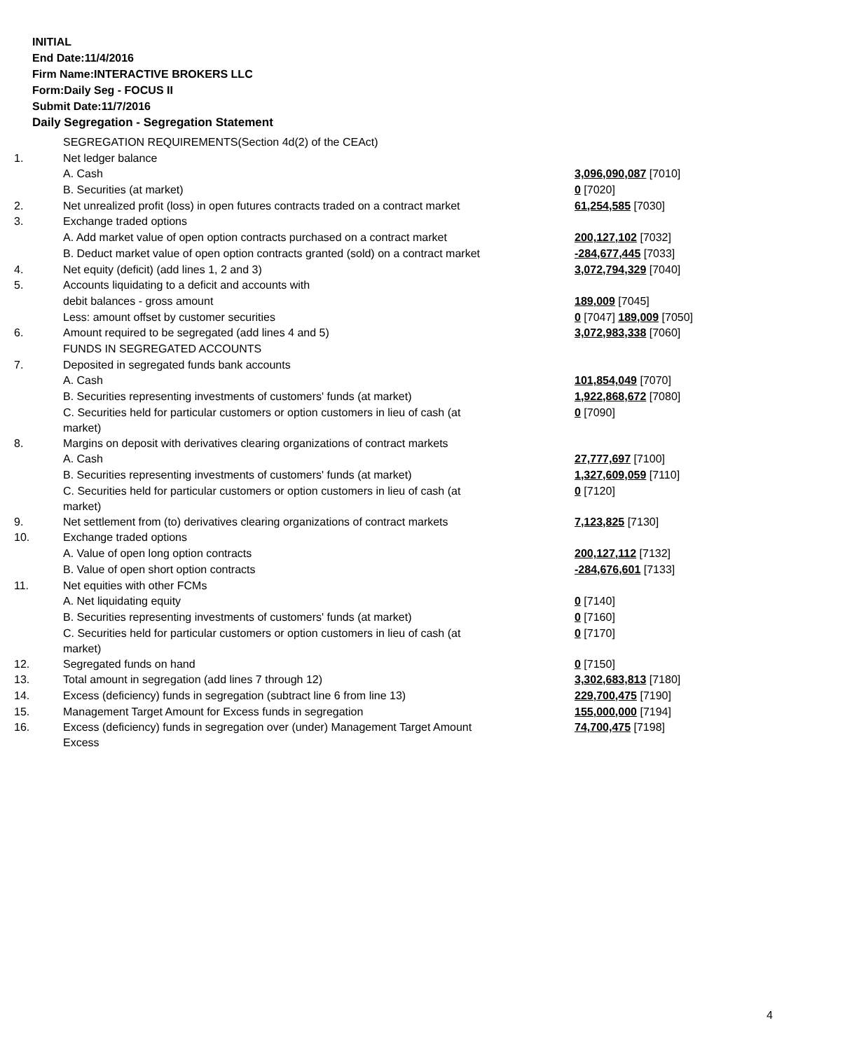INITIAL
End Date:11/4/2016
Firm Name:INTERACTIVE BROKERS LLC
Form:Daily Seg - FOCUS II
Submit Date:11/7/2016
Daily Segregation - Segregation Statement
| | SEGREGATION REQUIREMENTS(Section 4d(2) of the CEAct) | |
| 1. | Net ledger balance | |
| | A. Cash | 3,096,090,087 [7010] |
| | B. Securities (at market) | 0 [7020] |
| 2. | Net unrealized profit (loss) in open futures contracts traded on a contract market | 61,254,585 [7030] |
| 3. | Exchange traded options | |
| | A. Add market value of open option contracts purchased on a contract market | 200,127,102 [7032] |
| | B. Deduct market value of open option contracts granted (sold) on a contract market | -284,677,445 [7033] |
| 4. | Net equity (deficit) (add lines 1, 2 and 3) | 3,072,794,329 [7040] |
| 5. | Accounts liquidating to a deficit and accounts with | |
| | debit balances - gross amount | 189,009 [7045] |
| | Less: amount offset by customer securities | 0 [7047] 189,009 [7050] |
| 6. | Amount required to be segregated (add lines 4 and 5) | 3,072,983,338 [7060] |
| | FUNDS IN SEGREGATED ACCOUNTS | |
| 7. | Deposited in segregated funds bank accounts | |
| | A. Cash | 101,854,049 [7070] |
| | B. Securities representing investments of customers' funds (at market) | 1,922,868,672 [7080] |
| | C. Securities held for particular customers or option customers in lieu of cash (at market) | 0 [7090] |
| 8. | Margins on deposit with derivatives clearing organizations of contract markets | |
| | A. Cash | 27,777,697 [7100] |
| | B. Securities representing investments of customers' funds (at market) | 1,327,609,059 [7110] |
| | C. Securities held for particular customers or option customers in lieu of cash (at market) | 0 [7120] |
| 9. | Net settlement from (to) derivatives clearing organizations of contract markets | 7,123,825 [7130] |
| 10. | Exchange traded options | |
| | A. Value of open long option contracts | 200,127,112 [7132] |
| | B. Value of open short option contracts | -284,676,601 [7133] |
| 11. | Net equities with other FCMs | |
| | A. Net liquidating equity | 0 [7140] |
| | B. Securities representing investments of customers' funds (at market) | 0 [7160] |
| | C. Securities held for particular customers or option customers in lieu of cash (at market) | 0 [7170] |
| 12. | Segregated funds on hand | 0 [7150] |
| 13. | Total amount in segregation (add lines 7 through 12) | 3,302,683,813 [7180] |
| 14. | Excess (deficiency) funds in segregation (subtract line 6 from line 13) | 229,700,475 [7190] |
| 15. | Management Target Amount for Excess funds in segregation | 155,000,000 [7194] |
| 16. | Excess (deficiency) funds in segregation over (under) Management Target Amount Excess | 74,700,475 [7198] |
4